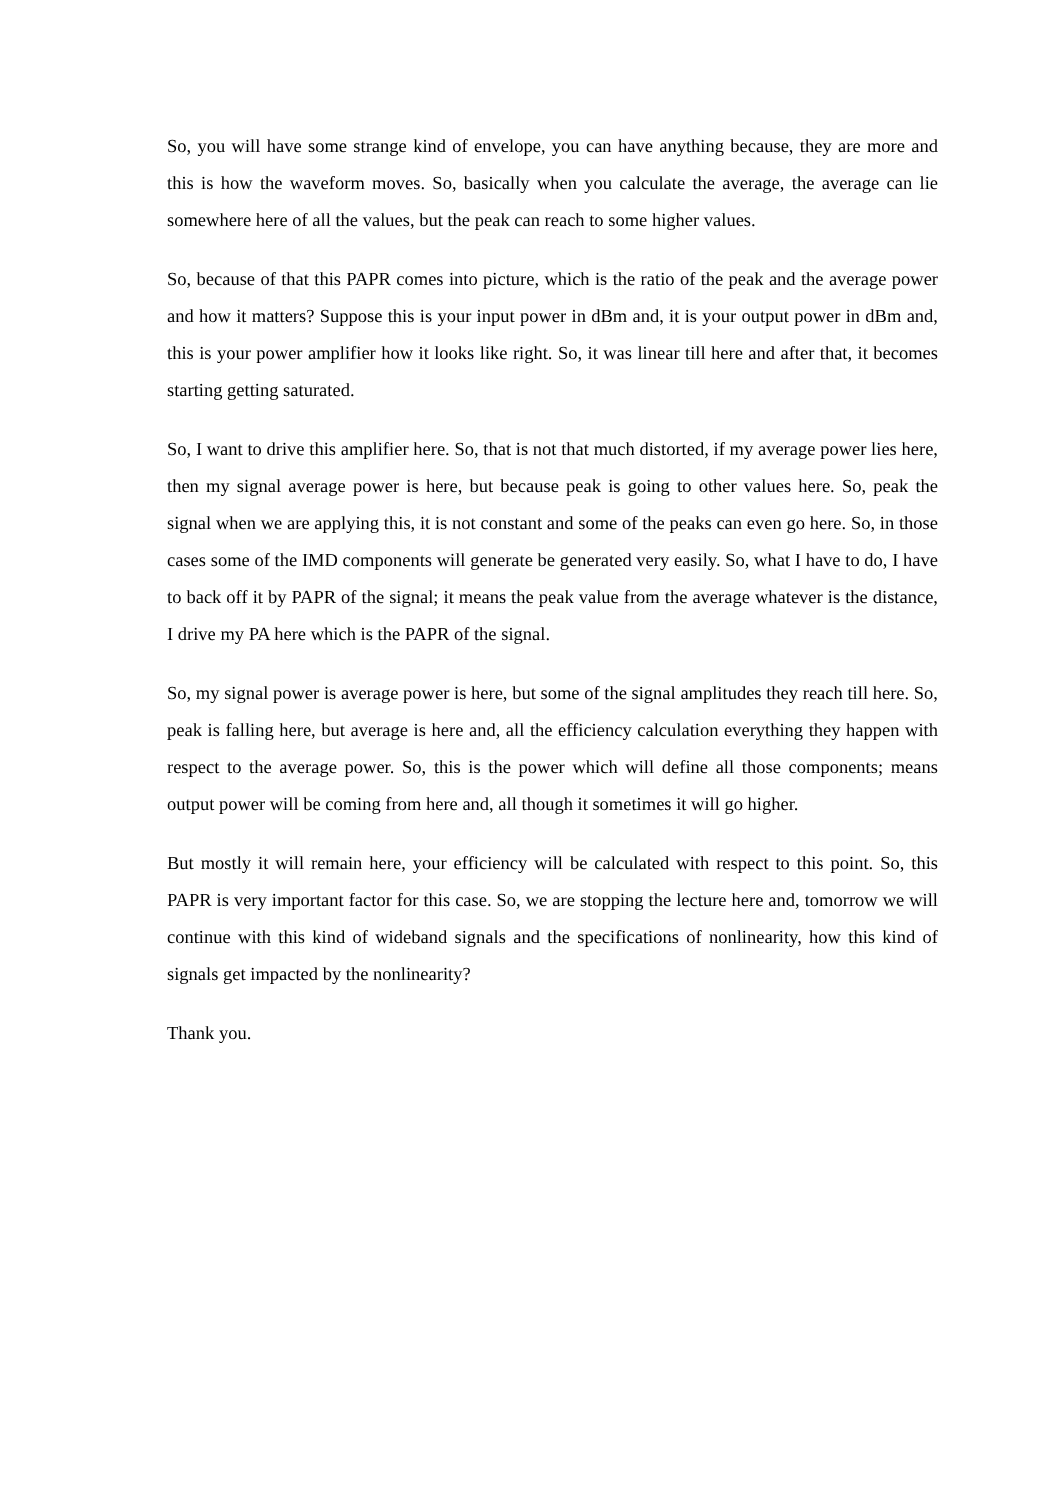So, you will have some strange kind of envelope, you can have anything because, they are more and this is how the waveform moves. So, basically when you calculate the average, the average can lie somewhere here of all the values, but the peak can reach to some higher values.
So, because of that this PAPR comes into picture, which is the ratio of the peak and the average power and how it matters? Suppose this is your input power in dBm and, it is your output power in dBm and, this is your power amplifier how it looks like right. So, it was linear till here and after that, it becomes starting getting saturated.
So, I want to drive this amplifier here. So, that is not that much distorted, if my average power lies here, then my signal average power is here, but because peak is going to other values here. So, peak the signal when we are applying this, it is not constant and some of the peaks can even go here. So, in those cases some of the IMD components will generate be generated very easily. So, what I have to do, I have to back off it by PAPR of the signal; it means the peak value from the average whatever is the distance, I drive my PA here which is the PAPR of the signal.
So, my signal power is average power is here, but some of the signal amplitudes they reach till here. So, peak is falling here, but average is here and, all the efficiency calculation everything they happen with respect to the average power. So, this is the power which will define all those components; means output power will be coming from here and, all though it sometimes it will go higher.
But mostly it will remain here, your efficiency will be calculated with respect to this point. So, this PAPR is very important factor for this case. So, we are stopping the lecture here and, tomorrow we will continue with this kind of wideband signals and the specifications of nonlinearity, how this kind of signals get impacted by the nonlinearity?
Thank you.